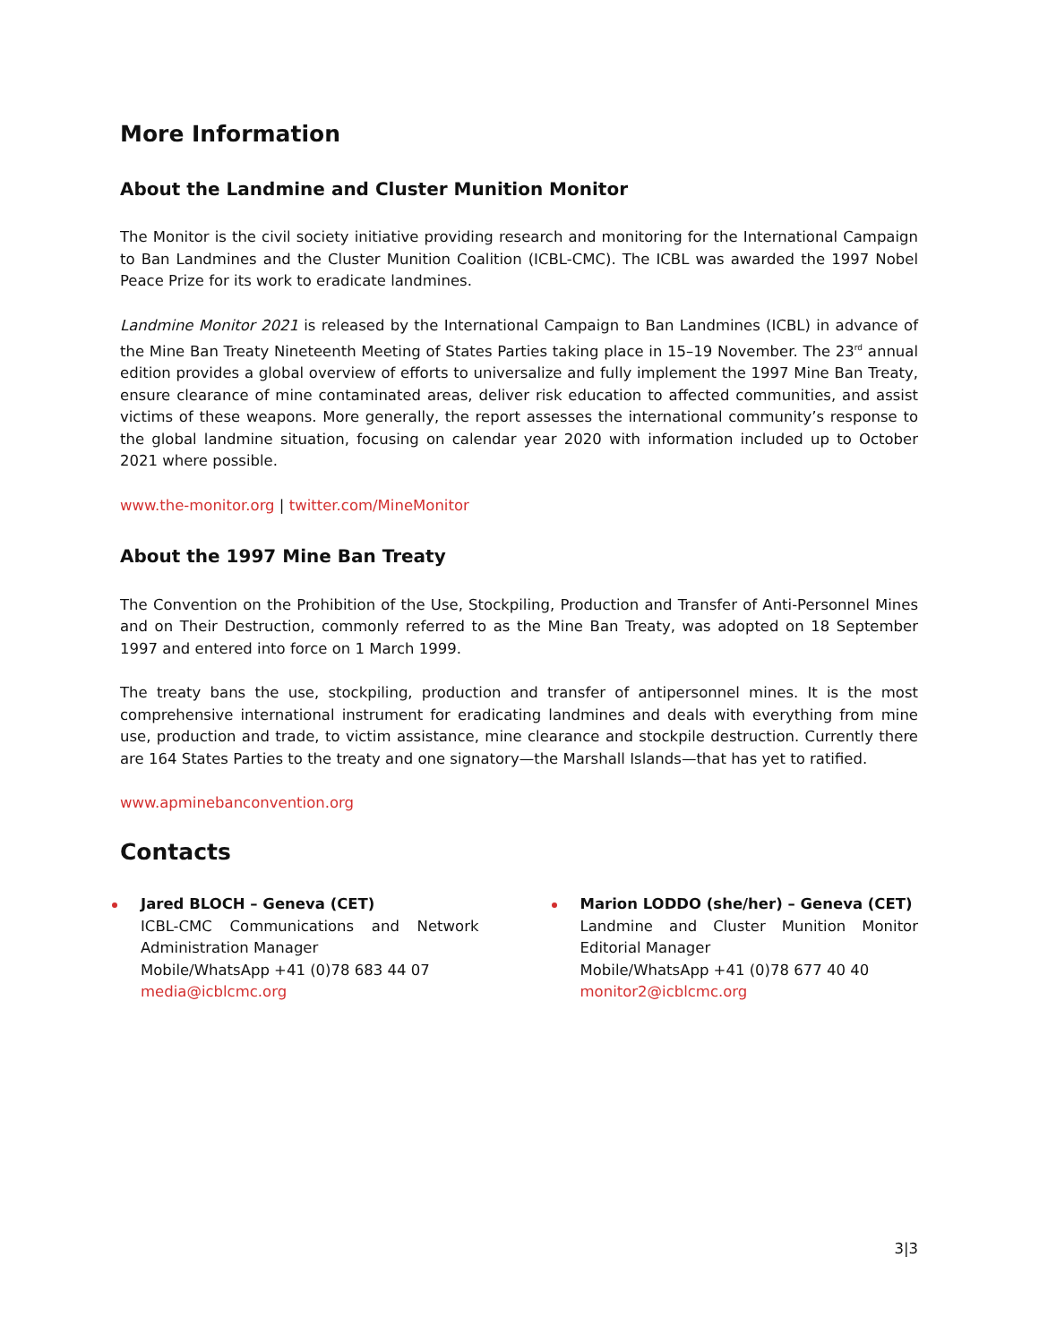More Information
About the Landmine and Cluster Munition Monitor
The Monitor is the civil society initiative providing research and monitoring for the International Campaign to Ban Landmines and the Cluster Munition Coalition (ICBL-CMC). The ICBL was awarded the 1997 Nobel Peace Prize for its work to eradicate landmines.
Landmine Monitor 2021 is released by the International Campaign to Ban Landmines (ICBL) in advance of the Mine Ban Treaty Nineteenth Meeting of States Parties taking place in 15–19 November. The 23<sup>rd</sup> annual edition provides a global overview of efforts to universalize and fully implement the 1997 Mine Ban Treaty, ensure clearance of mine contaminated areas, deliver risk education to affected communities, and assist victims of these weapons. More generally, the report assesses the international community’s response to the global landmine situation, focusing on calendar year 2020 with information included up to October 2021 where possible.
www.the-monitor.org | twitter.com/MineMonitor
About the 1997 Mine Ban Treaty
The Convention on the Prohibition of the Use, Stockpiling, Production and Transfer of Anti-Personnel Mines and on Their Destruction, commonly referred to as the Mine Ban Treaty, was adopted on 18 September 1997 and entered into force on 1 March 1999.
The treaty bans the use, stockpiling, production and transfer of antipersonnel mines. It is the most comprehensive international instrument for eradicating landmines and deals with everything from mine use, production and trade, to victim assistance, mine clearance and stockpile destruction. Currently there are 164 States Parties to the treaty and one signatory—the Marshall Islands—that has yet to ratified.
www.apminebanconvention.org
Contacts
Jared BLOCH – Geneva (CET)
ICBL-CMC Communications and Network Administration Manager
Mobile/WhatsApp +41 (0)78 683 44 07
media@icblcmc.org
Marion LODDO (she/her) – Geneva (CET)
Landmine and Cluster Munition Monitor Editorial Manager
Mobile/WhatsApp +41 (0)78 677 40 40
monitor2@icblcmc.org
3|3